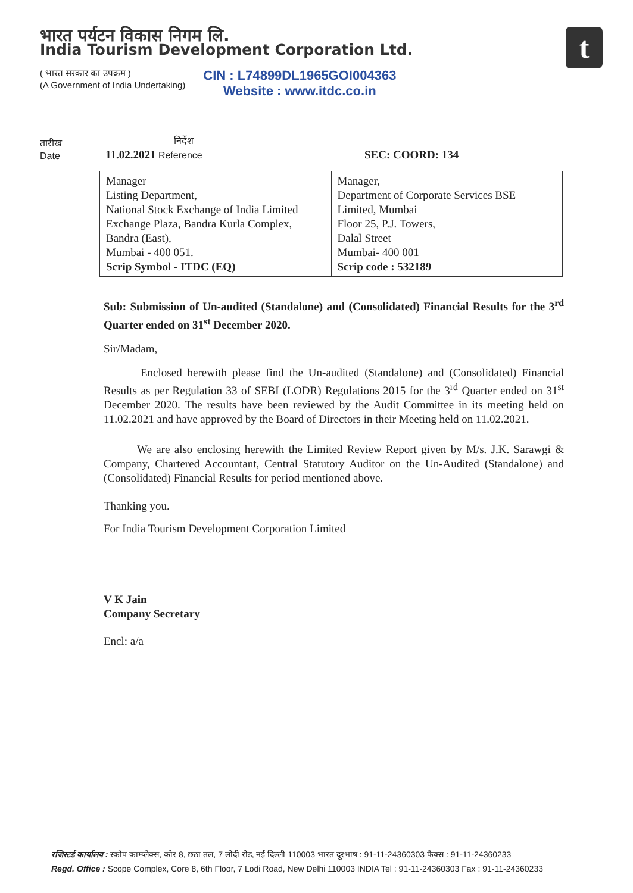भारत पर्यटन विकास निगम लि.
India Tourism Development Corporation Ltd.
( भारत सरकार का उपक्रम )
(A Government of India Undertaking)
CIN : L74899DL1965GOI004363
Website : www.itdc.co.in
t
तारीख
Date
निर्देश
11.02.2021 Reference
SEC: COORD: 134
| Manager Listing Department, National Stock Exchange of India Limited Exchange Plaza, Bandra Kurla Complex, Bandra (East), Mumbai - 400 051. Scrip Symbol - ITDC (EQ) | Manager, Department of Corporate Services BSE Limited, Mumbai Floor 25, P.J. Towers, Dalal Street Mumbai- 400 001 Scrip code : 532189 |
Sub: Submission of Un-audited (Standalone) and (Consolidated) Financial Results for the 3<sup>rd</sup> Quarter ended on 31<sup>st</sup> December 2020.
Sir/Madam,
Enclosed herewith please find the Un-audited (Standalone) and (Consolidated) Financial Results as per Regulation 33 of SEBI (LODR) Regulations 2015 for the 3<sup>rd</sup> Quarter ended on 31<sup>st</sup> December 2020. The results have been reviewed by the Audit Committee in its meeting held on 11.02.2021 and have approved by the Board of Directors in their Meeting held on 11.02.2021.
We are also enclosing herewith the Limited Review Report given by M/s. J.K. Sarawgi & Company, Chartered Accountant, Central Statutory Auditor on the Un-Audited (Standalone) and (Consolidated) Financial Results for period mentioned above.
Thanking you.
For India Tourism Development Corporation Limited
V K Jain
Company Secretary
Encl: a/a
रजिस्टर्ड कार्यालय : स्कोप काम्प्लेक्स, कोर 8, छठा तल, 7 लोदी रोड, नई दिल्ली 110003 भारत दूरभाष : 91-11-24360303 फैक्स : 91-11-24360233
Regd. Office : Scope Complex, Core 8, 6th Floor, 7 Lodi Road, New Delhi 110003 INDIA Tel : 91-11-24360303 Fax : 91-11-24360233